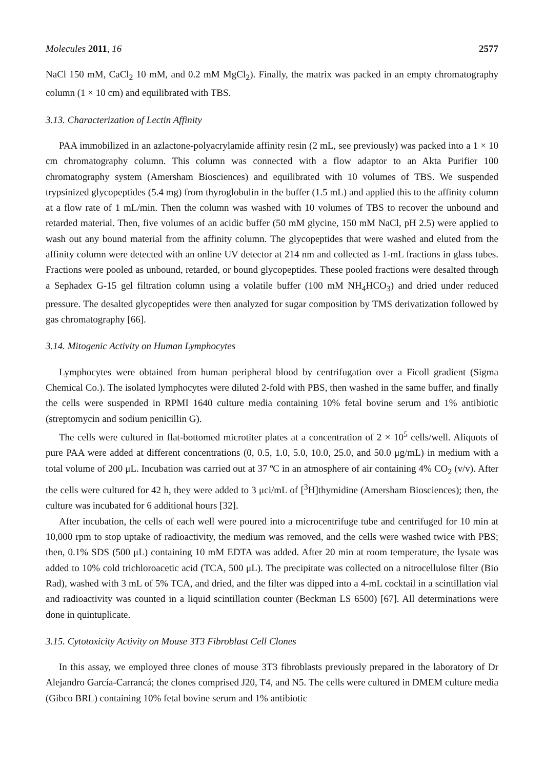Molecules 2011, 16 2577
NaCl 150 mM, CaCl<sub>2</sub> 10 mM, and 0.2 mM MgCl<sub>2</sub>). Finally, the matrix was packed in an empty chromatography column (1 × 10 cm) and equilibrated with TBS.
3.13. Characterization of Lectin Affinity
PAA immobilized in an azlactone-polyacrylamide affinity resin (2 mL, see previously) was packed into a 1 × 10 cm chromatography column. This column was connected with a flow adaptor to an Akta Purifier 100 chromatography system (Amersham Biosciences) and equilibrated with 10 volumes of TBS. We suspended trypsinized glycopeptides (5.4 mg) from thyroglobulin in the buffer (1.5 mL) and applied this to the affinity column at a flow rate of 1 mL/min. Then the column was washed with 10 volumes of TBS to recover the unbound and retarded material. Then, five volumes of an acidic buffer (50 mM glycine, 150 mM NaCl, pH 2.5) were applied to wash out any bound material from the affinity column. The glycopeptides that were washed and eluted from the affinity column were detected with an online UV detector at 214 nm and collected as 1-mL fractions in glass tubes. Fractions were pooled as unbound, retarded, or bound glycopeptides. These pooled fractions were desalted through a Sephadex G-15 gel filtration column using a volatile buffer (100 mM NH<sub>4</sub>HCO<sub>3</sub>) and dried under reduced pressure. The desalted glycopeptides were then analyzed for sugar composition by TMS derivatization followed by gas chromatography [66].
3.14. Mitogenic Activity on Human Lymphocytes
Lymphocytes were obtained from human peripheral blood by centrifugation over a Ficoll gradient (Sigma Chemical Co.). The isolated lymphocytes were diluted 2-fold with PBS, then washed in the same buffer, and finally the cells were suspended in RPMI 1640 culture media containing 10% fetal bovine serum and 1% antibiotic (streptomycin and sodium penicillin G).
The cells were cultured in flat-bottomed microtiter plates at a concentration of 2 × 10<sup>5</sup> cells/well. Aliquots of pure PAA were added at different concentrations (0, 0.5, 1.0, 5.0, 10.0, 25.0, and 50.0 μg/mL) in medium with a total volume of 200 μL. Incubation was carried out at 37 ºC in an atmosphere of air containing 4% CO<sub>2</sub> (v/v). After the cells were cultured for 42 h, they were added to 3 μci/mL of [<sup>3</sup>H]thymidine (Amersham Biosciences); then, the culture was incubated for 6 additional hours [32].
After incubation, the cells of each well were poured into a microcentrifuge tube and centrifuged for 10 min at 10,000 rpm to stop uptake of radioactivity, the medium was removed, and the cells were washed twice with PBS; then, 0.1% SDS (500 μL) containing 10 mM EDTA was added. After 20 min at room temperature, the lysate was added to 10% cold trichloroacetic acid (TCA, 500 μL). The precipitate was collected on a nitrocellulose filter (Bio Rad), washed with 3 mL of 5% TCA, and dried, and the filter was dipped into a 4-mL cocktail in a scintillation vial and radioactivity was counted in a liquid scintillation counter (Beckman LS 6500) [67]. All determinations were done in quintuplicate.
3.15. Cytotoxicity Activity on Mouse 3T3 Fibroblast Cell Clones
In this assay, we employed three clones of mouse 3T3 fibroblasts previously prepared in the laboratory of Dr Alejandro García-Carrancá; the clones comprised J20, T4, and N5. The cells were cultured in DMEM culture media (Gibco BRL) containing 10% fetal bovine serum and 1% antibiotic